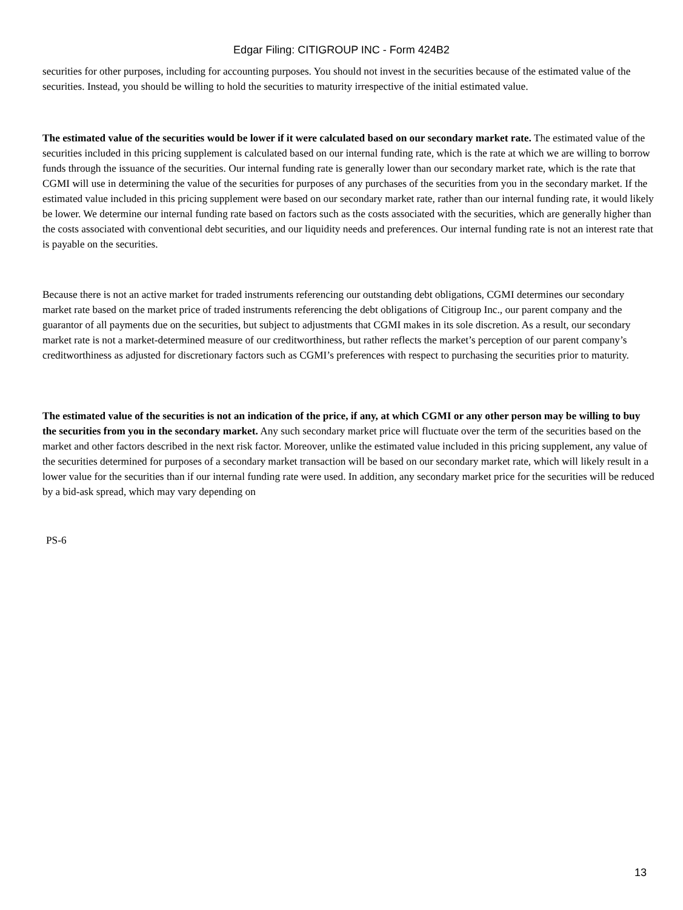Edgar Filing: CITIGROUP INC - Form 424B2
securities for other purposes, including for accounting purposes. You should not invest in the securities because of the estimated value of the securities. Instead, you should be willing to hold the securities to maturity irrespective of the initial estimated value.
The estimated value of the securities would be lower if it were calculated based on our secondary market rate. The estimated value of the securities included in this pricing supplement is calculated based on our internal funding rate, which is the rate at which we are willing to borrow funds through the issuance of the securities. Our internal funding rate is generally lower than our secondary market rate, which is the rate that CGMI will use in determining the value of the securities for purposes of any purchases of the securities from you in the secondary market. If the estimated value included in this pricing supplement were based on our secondary market rate, rather than our internal funding rate, it would likely be lower. We determine our internal funding rate based on factors such as the costs associated with the securities, which are generally higher than the costs associated with conventional debt securities, and our liquidity needs and preferences. Our internal funding rate is not an interest rate that is payable on the securities.
Because there is not an active market for traded instruments referencing our outstanding debt obligations, CGMI determines our secondary market rate based on the market price of traded instruments referencing the debt obligations of Citigroup Inc., our parent company and the guarantor of all payments due on the securities, but subject to adjustments that CGMI makes in its sole discretion. As a result, our secondary market rate is not a market-determined measure of our creditworthiness, but rather reflects the market’s perception of our parent company’s creditworthiness as adjusted for discretionary factors such as CGMI’s preferences with respect to purchasing the securities prior to maturity.
The estimated value of the securities is not an indication of the price, if any, at which CGMI or any other person may be willing to buy the securities from you in the secondary market. Any such secondary market price will fluctuate over the term of the securities based on the market and other factors described in the next risk factor. Moreover, unlike the estimated value included in this pricing supplement, any value of the securities determined for purposes of a secondary market transaction will be based on our secondary market rate, which will likely result in a lower value for the securities than if our internal funding rate were used. In addition, any secondary market price for the securities will be reduced by a bid-ask spread, which may vary depending on
PS-6
13